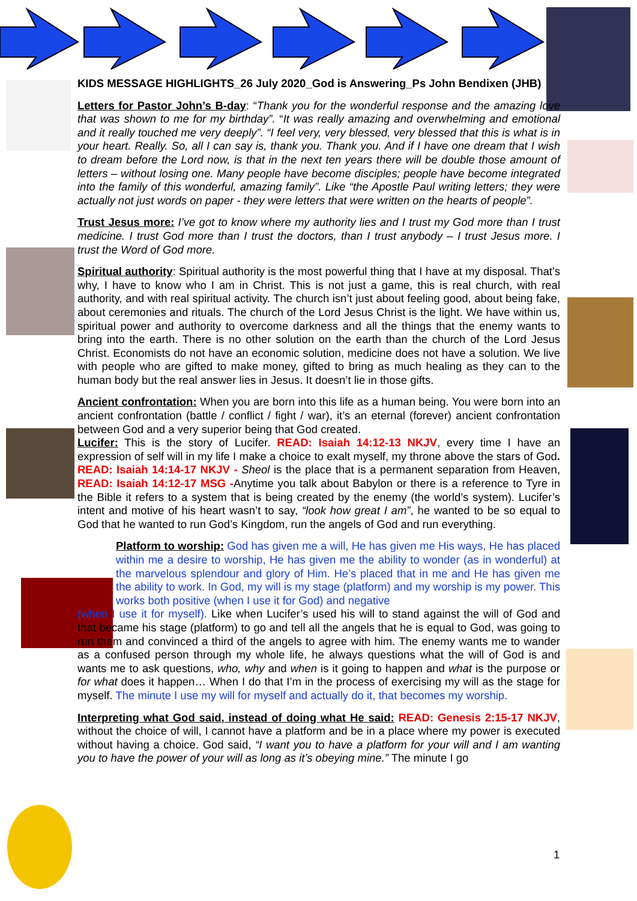KIDS MESSAGE HIGHLIGHTS_26 July 2020_God is Answering_Ps John Bendixen (JHB)
Letters for Pastor John’s B-day: “Thank you for the wonderful response and the amazing love that was shown to me for my birthday”. “It was really amazing and overwhelming and emotional and it really touched me very deeply”. “I feel very, very blessed, very blessed that this is what is in your heart. Really. So, all I can say is, thank you. Thank you. And if I have one dream that I wish to dream before the Lord now, is that in the next ten years there will be double those amount of letters – without losing one. Many people have become disciples; people have become integrated into the family of this wonderful, amazing family”. Like “the Apostle Paul writing letters; they were actually not just words on paper - they were letters that were written on the hearts of people”.
Trust Jesus more: I’ve got to know where my authority lies and I trust my God more than I trust medicine. I trust God more than I trust the doctors, than I trust anybody – I trust Jesus more. I trust the Word of God more.
Spiritual authority: Spiritual authority is the most powerful thing that I have at my disposal. That’s why, I have to know who I am in Christ. This is not just a game, this is real church, with real authority, and with real spiritual activity. The church isn’t just about feeling good, about being fake, about ceremonies and rituals. The church of the Lord Jesus Christ is the light. We have within us, spiritual power and authority to overcome darkness and all the things that the enemy wants to bring into the earth. There is no other solution on the earth than the church of the Lord Jesus Christ. Economists do not have an economic solution, medicine does not have a solution. We live with people who are gifted to make money, gifted to bring as much healing as they can to the human body but the real answer lies in Jesus. It doesn’t lie in those gifts.
Ancient confrontation: When you are born into this life as a human being. You were born into an ancient confrontation (battle / conflict / fight / war), it’s an eternal (forever) ancient confrontation between God and a very superior being that God created.
Lucifer: This is the story of Lucifer. READ: Isaiah 14:12-13 NKJV, every time I have an expression of self will in my life I make a choice to exalt myself, my throne above the stars of God. READ: Isaiah 14:14-17 NKJV - Sheol is the place that is a permanent separation from Heaven, READ: Isaiah 14:12-17 MSG -Anytime you talk about Babylon or there is a reference to Tyre in the Bible it refers to a system that is being created by the enemy (the world’s system). Lucifer’s intent and motive of his heart wasn’t to say, “look how great I am”, he wanted to be so equal to God that he wanted to run God’s Kingdom, run the angels of God and run everything.
Platform to worship: God has given me a will, He has given me His ways, He has placed within me a desire to worship, He has given me the ability to wonder (as in wonderful) at the marvelous splendour and glory of Him. He’s placed that in me and He has given me the ability to work. In God, my will is my stage (platform) and my worship is my power. This works both positive (when I use it for God) and negative
(when I use it for myself). Like when Lucifer’s used his will to stand against the will of God and that became his stage (platform) to go and tell all the angels that he is equal to God, was going to run them and convinced a third of the angels to agree with him. The enemy wants me to wander as a confused person through my whole life, he always questions what the will of God is and wants me to ask questions, who, why and when is it going to happen and what is the purpose or for what does it happen… When I do that I’m in the process of exercising my will as the stage for myself. The minute I use my will for myself and actually do it, that becomes my worship.
Interpreting what God said, instead of doing what He said: READ: Genesis 2:15-17 NKJV, without the choice of will, I cannot have a platform and be in a place where my power is executed without having a choice. God said, “I want you to have a platform for your will and I am wanting you to have the power of your will as long as it’s obeying mine.” The minute I go
1